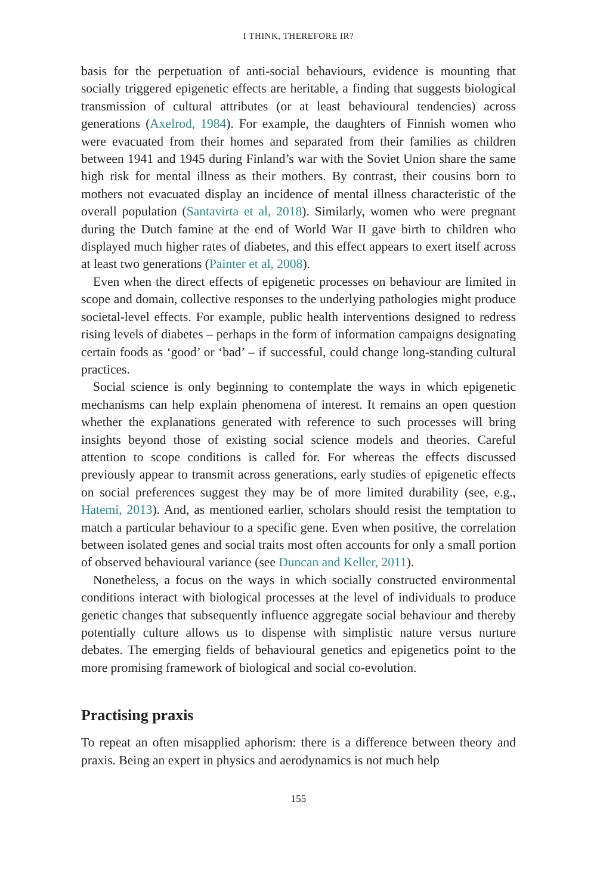I THINK, THEREFORE IR?
basis for the perpetuation of anti-social behaviours, evidence is mounting that socially triggered epigenetic effects are heritable, a finding that suggests biological transmission of cultural attributes (or at least behavioural tendencies) across generations (Axelrod, 1984). For example, the daughters of Finnish women who were evacuated from their homes and separated from their families as children between 1941 and 1945 during Finland’s war with the Soviet Union share the same high risk for mental illness as their mothers. By contrast, their cousins born to mothers not evacuated display an incidence of mental illness characteristic of the overall population (Santavirta et al, 2018). Similarly, women who were pregnant during the Dutch famine at the end of World War II gave birth to children who displayed much higher rates of diabetes, and this effect appears to exert itself across at least two generations (Painter et al, 2008).
Even when the direct effects of epigenetic processes on behaviour are limited in scope and domain, collective responses to the underlying pathologies might produce societal-level effects. For example, public health interventions designed to redress rising levels of diabetes – perhaps in the form of information campaigns designating certain foods as ‘good’ or ‘bad’ – if successful, could change long-standing cultural practices.
Social science is only beginning to contemplate the ways in which epigenetic mechanisms can help explain phenomena of interest. It remains an open question whether the explanations generated with reference to such processes will bring insights beyond those of existing social science models and theories. Careful attention to scope conditions is called for. For whereas the effects discussed previously appear to transmit across generations, early studies of epigenetic effects on social preferences suggest they may be of more limited durability (see, e.g., Hatemi, 2013). And, as mentioned earlier, scholars should resist the temptation to match a particular behaviour to a specific gene. Even when positive, the correlation between isolated genes and social traits most often accounts for only a small portion of observed behavioural variance (see Duncan and Keller, 2011).
Nonetheless, a focus on the ways in which socially constructed environmental conditions interact with biological processes at the level of individuals to produce genetic changes that subsequently influence aggregate social behaviour and thereby potentially culture allows us to dispense with simplistic nature versus nurture debates. The emerging fields of behavioural genetics and epigenetics point to the more promising framework of biological and social co-evolution.
Practising praxis
To repeat an often misapplied aphorism: there is a difference between theory and praxis. Being an expert in physics and aerodynamics is not much help
155